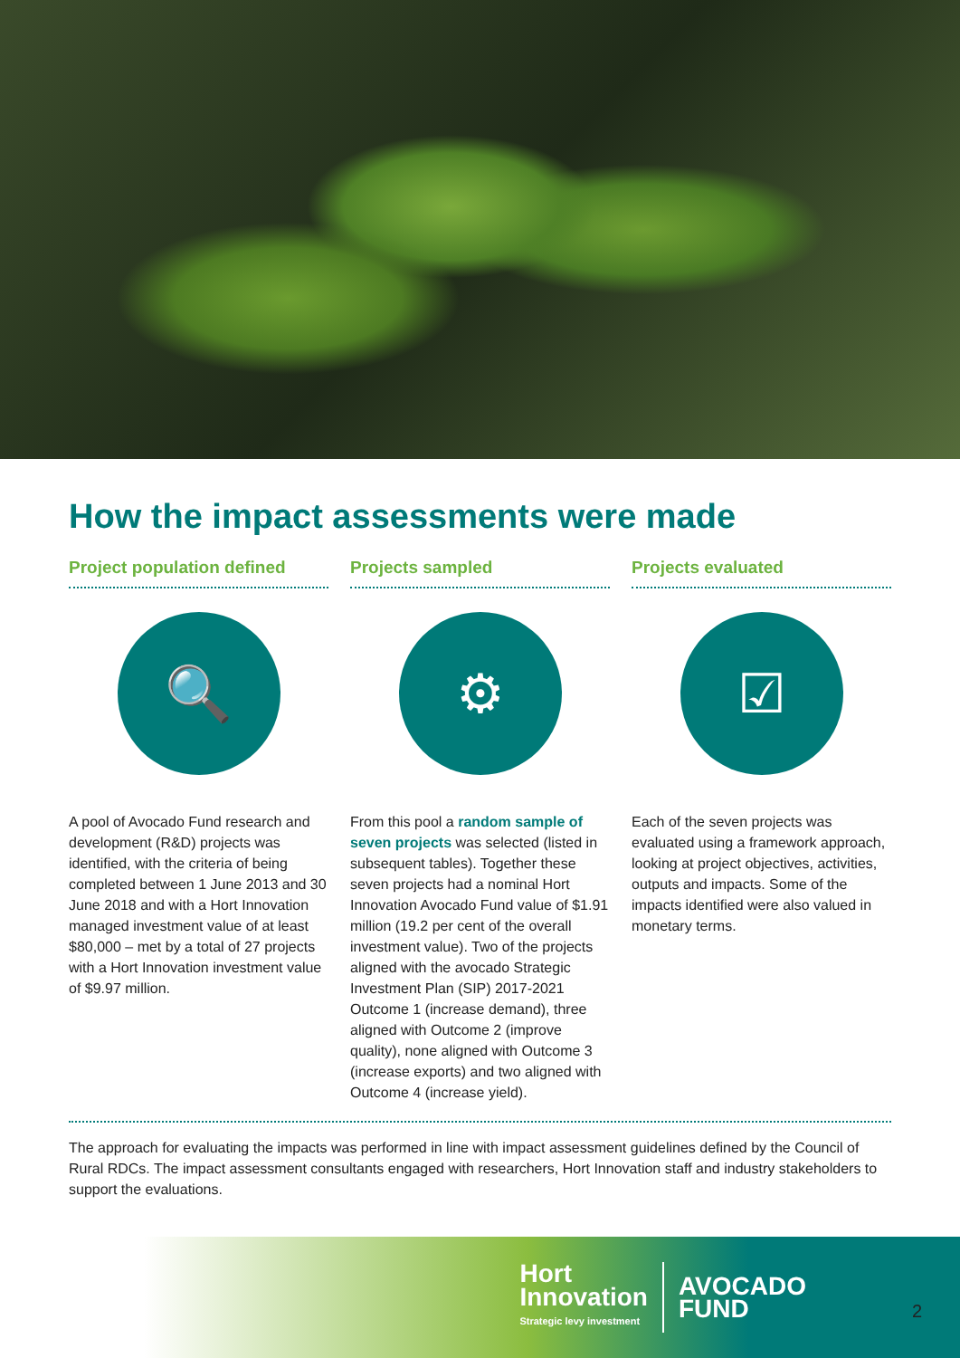How the impact assessments were made
Project population defined
🔍
A pool of Avocado Fund research and development (R&D) projects was identified, with the criteria of being completed between 1 June 2013 and 30 June 2018 and with a Hort Innovation managed investment value of at least $80,000 – met by a total of 27 projects with a Hort Innovation investment value of $9.97 million.
Projects sampled
⚙
From this pool a random sample of seven projects was selected (listed in subsequent tables). Together these seven projects had a nominal Hort Innovation Avocado Fund value of $1.91 million (19.2 per cent of the overall investment value). Two of the projects aligned with the avocado Strategic Investment Plan (SIP) 2017-2021 Outcome 1 (increase demand), three aligned with Outcome 2 (improve quality), none aligned with Outcome 3 (increase exports) and two aligned with Outcome 4 (increase yield).
Projects evaluated
☑
Each of the seven projects was evaluated using a framework approach, looking at project objectives, activities, outputs and impacts. Some of the impacts identified were also valued in monetary terms.
The approach for evaluating the impacts was performed in line with impact assessment guidelines defined by the Council of Rural RDCs. The impact assessment consultants engaged with researchers, Hort Innovation staff and industry stakeholders to support the evaluations.
Hort
Innovation
Strategic levy investment
AVOCADO
FUND
2